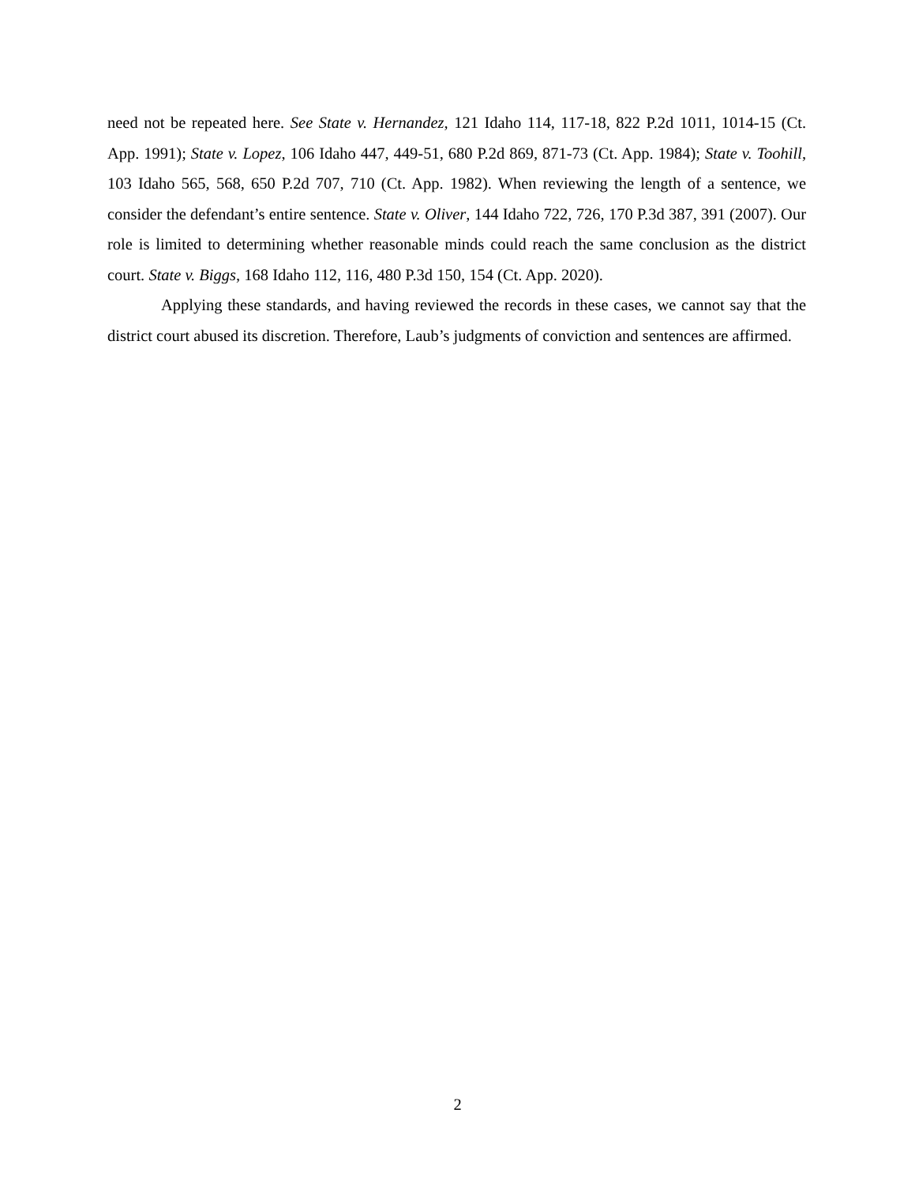need not be repeated here. See State v. Hernandez, 121 Idaho 114, 117-18, 822 P.2d 1011, 1014-15 (Ct. App. 1991); State v. Lopez, 106 Idaho 447, 449-51, 680 P.2d 869, 871-73 (Ct. App. 1984); State v. Toohill, 103 Idaho 565, 568, 650 P.2d 707, 710 (Ct. App. 1982). When reviewing the length of a sentence, we consider the defendant’s entire sentence. State v. Oliver, 144 Idaho 722, 726, 170 P.3d 387, 391 (2007). Our role is limited to determining whether reasonable minds could reach the same conclusion as the district court. State v. Biggs, 168 Idaho 112, 116, 480 P.3d 150, 154 (Ct. App. 2020).
Applying these standards, and having reviewed the records in these cases, we cannot say that the district court abused its discretion. Therefore, Laub’s judgments of conviction and sentences are affirmed.
2